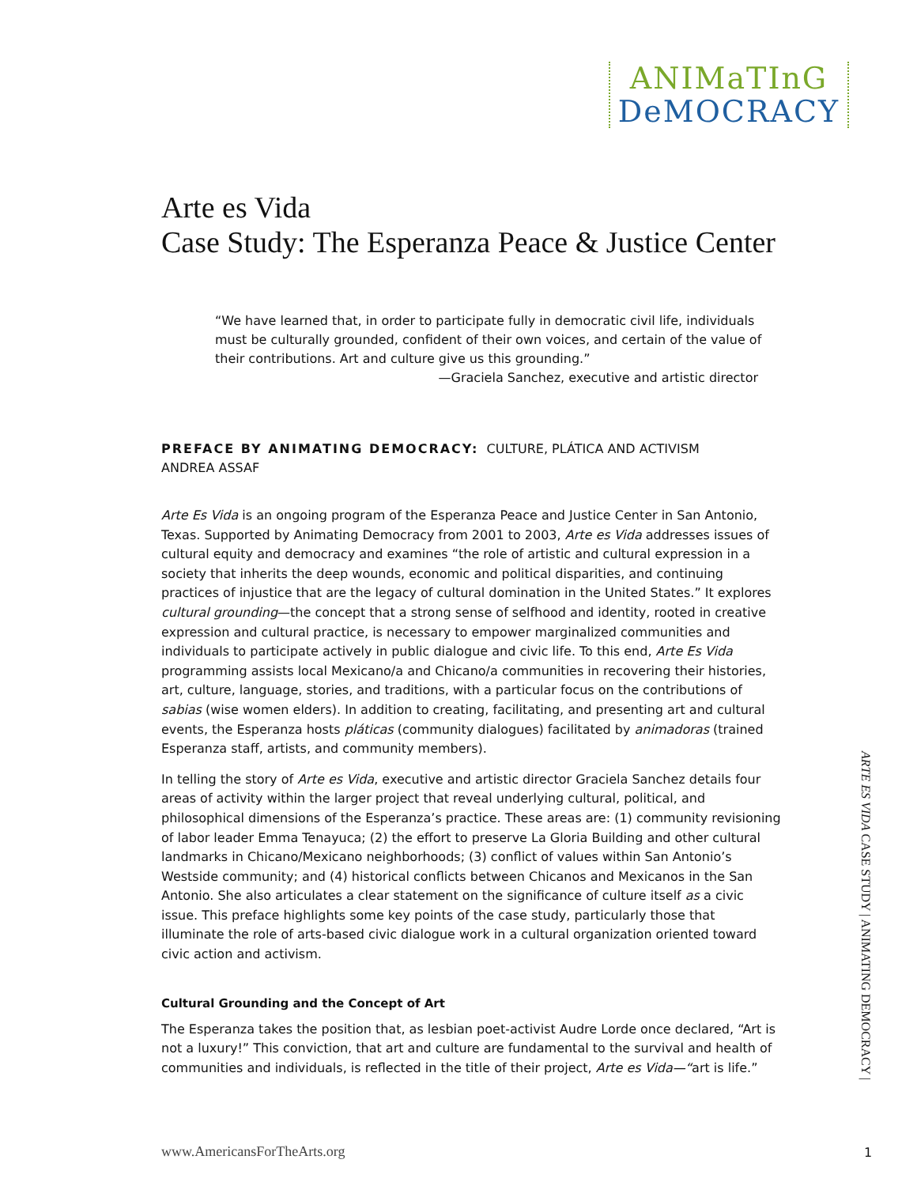ANIMaTInG
DeMOCRACY
Arte es Vida
Case Study: The Esperanza Peace & Justice Center
“We have learned that, in order to participate fully in democratic civil life, individuals must be culturally grounded, confident of their own voices, and certain of the value of their contributions. Art and culture give us this grounding.”
—Graciela Sanchez, executive and artistic director
PREFACE BY ANIMATING DEMOCRACY: CULTURE, PLÁTICA AND ACTIVISM
ANDREA ASSAF
Arte Es Vida is an ongoing program of the Esperanza Peace and Justice Center in San Antonio, Texas. Supported by Animating Democracy from 2001 to 2003, Arte es Vida addresses issues of cultural equity and democracy and examines “the role of artistic and cultural expression in a society that inherits the deep wounds, economic and political disparities, and continuing practices of injustice that are the legacy of cultural domination in the United States.” It explores cultural grounding—the concept that a strong sense of selfhood and identity, rooted in creative expression and cultural practice, is necessary to empower marginalized communities and individuals to participate actively in public dialogue and civic life. To this end, Arte Es Vida programming assists local Mexicano/a and Chicano/a communities in recovering their histories, art, culture, language, stories, and traditions, with a particular focus on the contributions of sabias (wise women elders). In addition to creating, facilitating, and presenting art and cultural events, the Esperanza hosts pláticas (community dialogues) facilitated by animadoras (trained Esperanza staff, artists, and community members).
In telling the story of Arte es Vida, executive and artistic director Graciela Sanchez details four areas of activity within the larger project that reveal underlying cultural, political, and philosophical dimensions of the Esperanza’s practice. These areas are: (1) community revisioning of labor leader Emma Tenayuca; (2) the effort to preserve La Gloria Building and other cultural landmarks in Chicano/Mexicano neighborhoods; (3) conflict of values within San Antonio’s Westside community; and (4) historical conflicts between Chicanos and Mexicanos in the San Antonio. She also articulates a clear statement on the significance of culture itself as a civic issue. This preface highlights some key points of the case study, particularly those that illuminate the role of arts-based civic dialogue work in a cultural organization oriented toward civic action and activism.
Cultural Grounding and the Concept of Art
The Esperanza takes the position that, as lesbian poet-activist Audre Lorde once declared, “Art is not a luxury!” This conviction, that art and culture are fundamental to the survival and health of communities and individuals, is reflected in the title of their project, Arte es Vida—“art is life.”
ARTE ES VIDA CASE STUDY | ANIMATING DEMOCRACY |
www.AmericansForTheArts.org 1